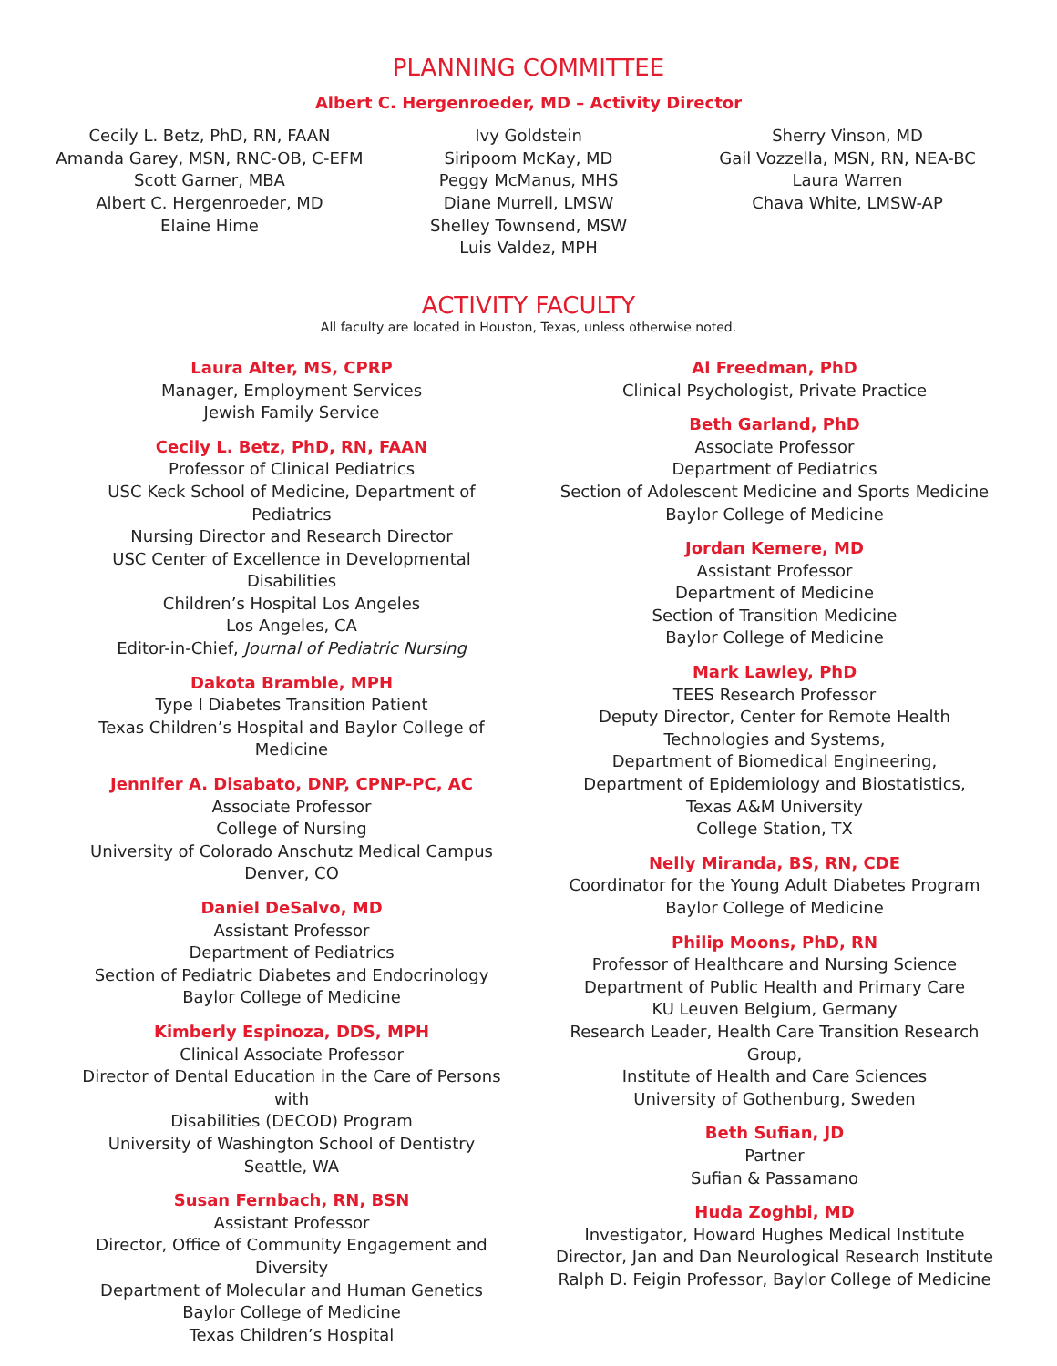PLANNING COMMITTEE
Albert C. Hergenroeder, MD – Activity Director
Cecily L. Betz, PhD, RN, FAAN
Amanda Garey, MSN, RNC-OB, C-EFM
Scott Garner, MBA
Albert C. Hergenroeder, MD
Elaine Hime
Ivy Goldstein
Siripoom McKay, MD
Peggy McManus, MHS
Diane Murrell, LMSW
Shelley Townsend, MSW
Luis Valdez, MPH
Sherry Vinson, MD
Gail Vozzella, MSN, RN, NEA-BC
Laura Warren
Chava White, LMSW-AP
ACTIVITY FACULTY
All faculty are located in Houston, Texas, unless otherwise noted.
Laura Alter, MS, CPRP
Manager, Employment Services
Jewish Family Service
Cecily L. Betz, PhD, RN, FAAN
Professor of Clinical Pediatrics
USC Keck School of Medicine, Department of Pediatrics
Nursing Director and Research Director
USC Center of Excellence in Developmental Disabilities
Children’s Hospital Los Angeles
Los Angeles, CA
Editor-in-Chief, Journal of Pediatric Nursing
Dakota Bramble, MPH
Type I Diabetes Transition Patient
Texas Children’s Hospital and Baylor College of Medicine
Jennifer A. Disabato, DNP, CPNP-PC, AC
Associate Professor
College of Nursing
University of Colorado Anschutz Medical Campus
Denver, CO
Daniel DeSalvo, MD
Assistant Professor
Department of Pediatrics
Section of Pediatric Diabetes and Endocrinology
Baylor College of Medicine
Kimberly Espinoza, DDS, MPH
Clinical Associate Professor
Director of Dental Education in the Care of Persons with
Disabilities (DECOD) Program
University of Washington School of Dentistry
Seattle, WA
Susan Fernbach, RN, BSN
Assistant Professor
Director, Office of Community Engagement and Diversity
Department of Molecular and Human Genetics
Baylor College of Medicine
Texas Children’s Hospital
Al Freedman, PhD
Clinical Psychologist, Private Practice
Beth Garland, PhD
Associate Professor
Department of Pediatrics
Section of Adolescent Medicine and Sports Medicine
Baylor College of Medicine
Jordan Kemere, MD
Assistant Professor
Department of Medicine
Section of Transition Medicine
Baylor College of Medicine
Mark Lawley, PhD
TEES Research Professor
Deputy Director, Center for Remote Health
Technologies and Systems,
Department of Biomedical Engineering,
Department of Epidemiology and Biostatistics,
Texas A&M University
College Station, TX
Nelly Miranda, BS, RN, CDE
Coordinator for the Young Adult Diabetes Program
Baylor College of Medicine
Philip Moons, PhD, RN
Professor of Healthcare and Nursing Science
Department of Public Health and Primary Care
KU Leuven Belgium, Germany
Research Leader, Health Care Transition Research Group,
Institute of Health and Care Sciences
University of Gothenburg, Sweden
Beth Sufian, JD
Partner
Sufian & Passamano
Huda Zoghbi, MD
Investigator, Howard Hughes Medical Institute
Director, Jan and Dan Neurological Research Institute
Ralph D. Feigin Professor, Baylor College of Medicine